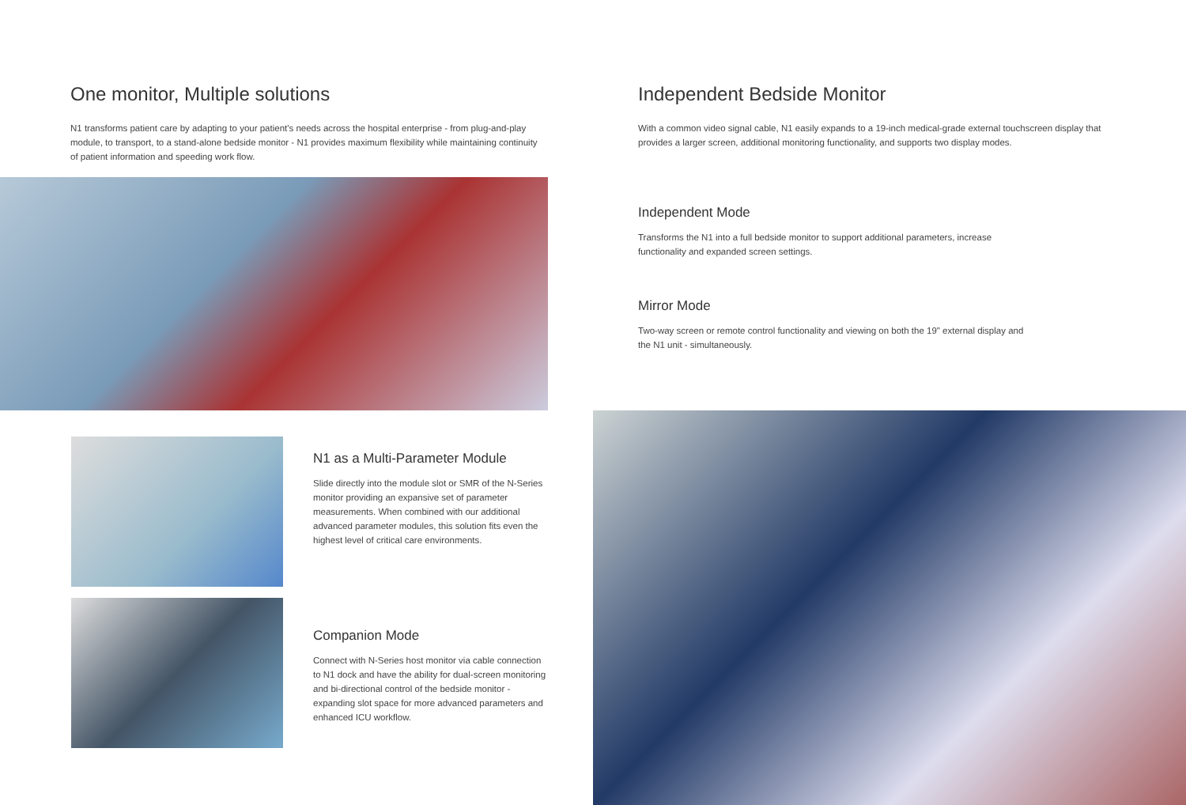One monitor, Multiple solutions
N1 transforms patient care by adapting to your patient's needs across the hospital enterprise - from plug-and-play module, to transport, to a stand-alone bedside monitor - N1 provides maximum flexibility while maintaining continuity of patient information and speeding work flow.
N1 as a Multi-Parameter Module
Slide directly into the module slot or SMR of the N-Series monitor providing an expansive set of parameter measurements. When combined with our additional advanced parameter modules, this solution fits even the highest level of critical care environments.
Companion Mode
Connect with N-Series host monitor via cable connection to N1 dock and have the ability for dual-screen monitoring and bi-directional control of the bedside monitor - expanding slot space for more advanced parameters and enhanced ICU workflow.
Independent Bedside Monitor
With a common video signal cable, N1 easily expands to a 19-inch medical-grade external touchscreen display that provides a larger screen, additional monitoring functionality, and supports two display modes.
Independent Mode
Transforms the N1 into a full bedside monitor to support additional parameters, increase functionality and expanded screen settings.
Mirror Mode
Two-way screen or remote control functionality and viewing on both the 19" external display and the N1 unit - simultaneously.